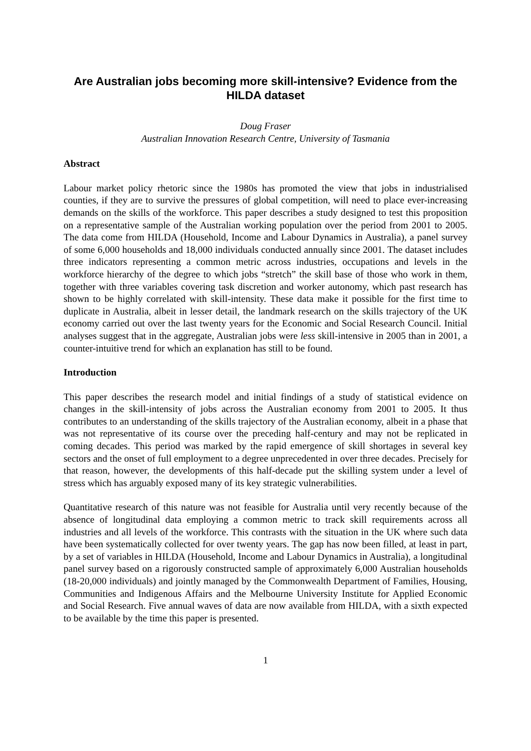Are Australian jobs becoming more skill-intensive? Evidence from the HILDA dataset
Doug Fraser
Australian Innovation Research Centre, University of Tasmania
Abstract
Labour market policy rhetoric since the 1980s has promoted the view that jobs in industrialised counties, if they are to survive the pressures of global competition, will need to place ever-increasing demands on the skills of the workforce. This paper describes a study designed to test this proposition on a representative sample of the Australian working population over the period from 2001 to 2005. The data come from HILDA (Household, Income and Labour Dynamics in Australia), a panel survey of some 6,000 households and 18,000 individuals conducted annually since 2001. The dataset includes three indicators representing a common metric across industries, occupations and levels in the workforce hierarchy of the degree to which jobs “stretch” the skill base of those who work in them, together with three variables covering task discretion and worker autonomy, which past research has shown to be highly correlated with skill-intensity. These data make it possible for the first time to duplicate in Australia, albeit in lesser detail, the landmark research on the skills trajectory of the UK economy carried out over the last twenty years for the Economic and Social Research Council. Initial analyses suggest that in the aggregate, Australian jobs were less skill-intensive in 2005 than in 2001, a counter-intuitive trend for which an explanation has still to be found.
Introduction
This paper describes the research model and initial findings of a study of statistical evidence on changes in the skill-intensity of jobs across the Australian economy from 2001 to 2005. It thus contributes to an understanding of the skills trajectory of the Australian economy, albeit in a phase that was not representative of its course over the preceding half-century and may not be replicated in coming decades. This period was marked by the rapid emergence of skill shortages in several key sectors and the onset of full employment to a degree unprecedented in over three decades. Precisely for that reason, however, the developments of this half-decade put the skilling system under a level of stress which has arguably exposed many of its key strategic vulnerabilities.
Quantitative research of this nature was not feasible for Australia until very recently because of the absence of longitudinal data employing a common metric to track skill requirements across all industries and all levels of the workforce. This contrasts with the situation in the UK where such data have been systematically collected for over twenty years. The gap has now been filled, at least in part, by a set of variables in HILDA (Household, Income and Labour Dynamics in Australia), a longitudinal panel survey based on a rigorously constructed sample of approximately 6,000 Australian households (18-20,000 individuals) and jointly managed by the Commonwealth Department of Families, Housing, Communities and Indigenous Affairs and the Melbourne University Institute for Applied Economic and Social Research. Five annual waves of data are now available from HILDA, with a sixth expected to be available by the time this paper is presented.
1